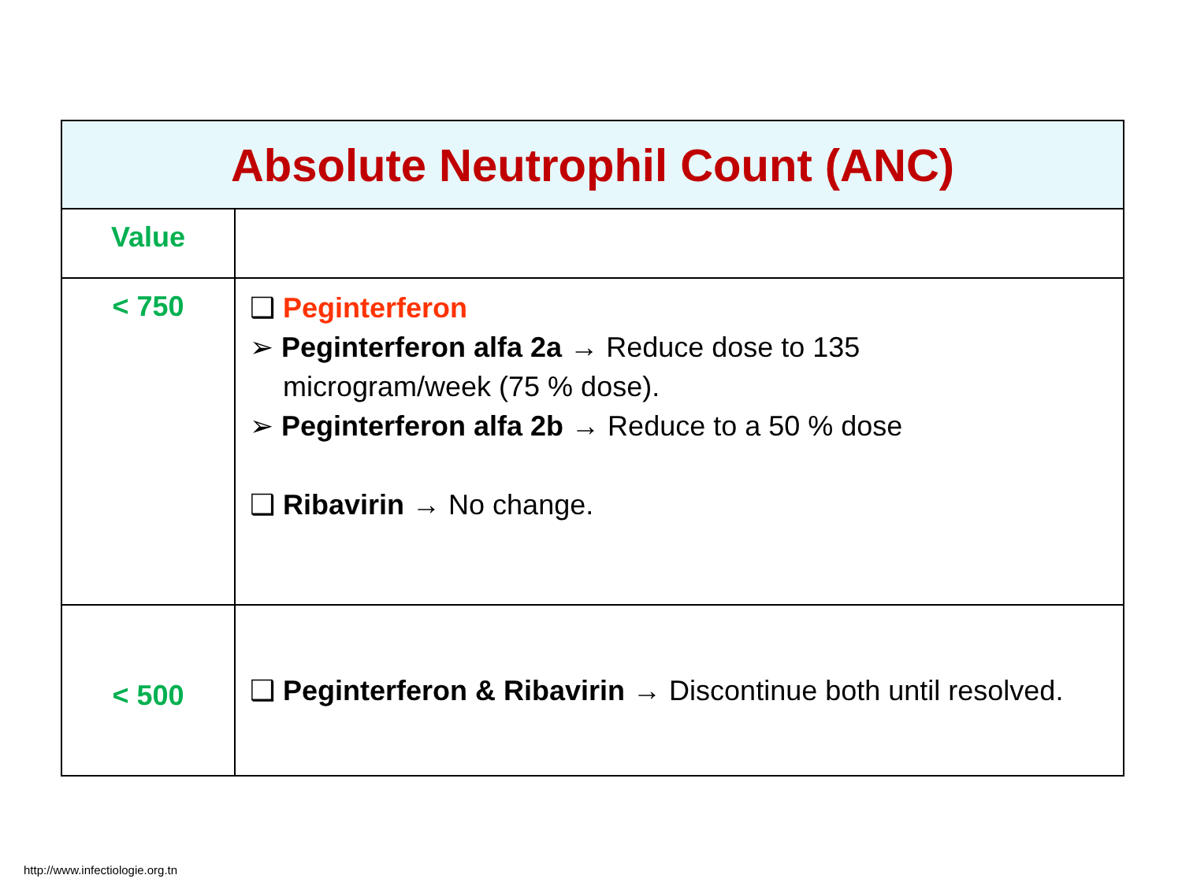| Absolute Neutrophil Count (ANC) | |
| --- | --- |
| Value | |
| < 750 | ❑ Peginterferon ➢ Peginterferon alfa 2a → Reduce dose to 135 microgram/week (75 % dose). ➢ Peginterferon alfa 2b → Reduce to a 50 % dose ❑ Ribavirin → No change. |
| < 500 | ❑ Peginterferon & Ribavirin → Discontinue both until resolved. |
http://www.infectiologie.org.tn